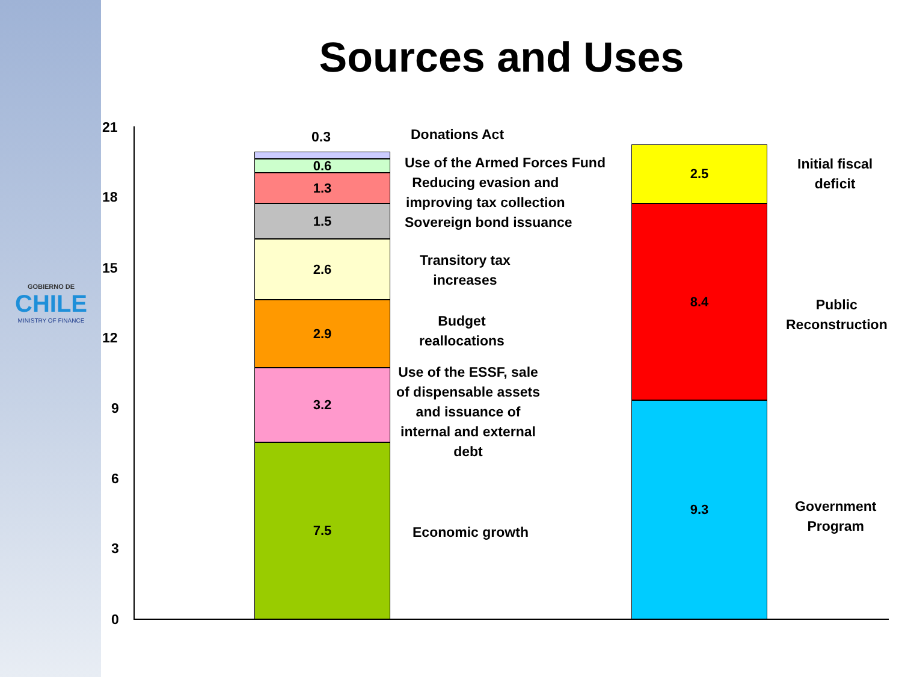GOBIERNO DE
CHILE
MINISTRY OF FINANCE
Sources and Uses
21
18
15
12
9
6
3
0
0.6
1.3
1.5
2.6
2.9
3.2
7.5
0.3
2.5
8.4
9.3
Donations Act
Use of the Armed Forces Fund
Reducing evasion and
improving tax collection
Sovereign bond issuance
Transitory tax
increases
Budget
reallocations
Use of the ESSF, sale
of dispensable assets
and issuance of
internal and external
debt
Economic growth
Initial fiscal
deficit
Public
Reconstruction
Government
Program